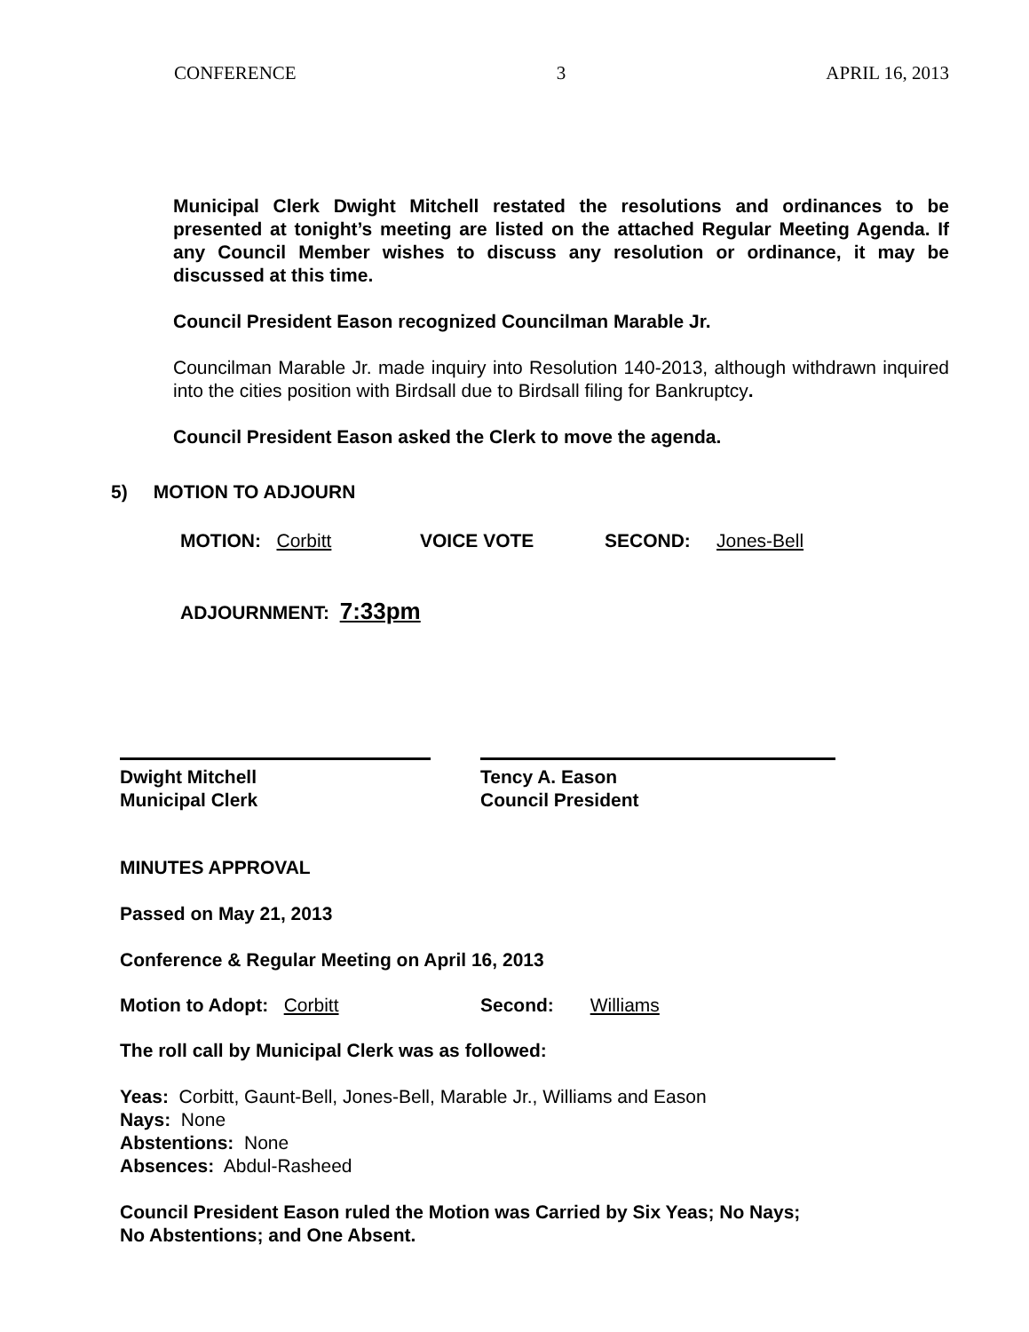CONFERENCE 3 APRIL 16, 2013
Municipal Clerk Dwight Mitchell restated the resolutions and ordinances to be presented at tonight’s meeting are listed on the attached Regular Meeting Agenda. If any Council Member wishes to discuss any resolution or ordinance, it may be discussed at this time.
Council President Eason recognized Councilman Marable Jr.
Councilman Marable Jr. made inquiry into Resolution 140-2013, although withdrawn inquired into the cities position with Birdsall due to Birdsall filing for Bankruptcy.
Council President Eason asked the Clerk to move the agenda.
5) MOTION TO ADJOURN
MOTION: Corbitt VOICE VOTE SECOND: Jones-Bell
ADJOURNMENT: 7:33pm
Dwight Mitchell
Municipal Clerk
Tency A. Eason
Council President
MINUTES APPROVAL
Passed on May 21, 2013
Conference & Regular Meeting on April 16, 2013
Motion to Adopt: Corbitt Second: Williams
The roll call by Municipal Clerk was as followed:
Yeas: Corbitt, Gaunt-Bell, Jones-Bell, Marable Jr., Williams and Eason
Nays: None
Abstentions: None
Absences: Abdul-Rasheed
Council President Eason ruled the Motion was Carried by Six Yeas; No Nays;
No Abstentions; and One Absent.